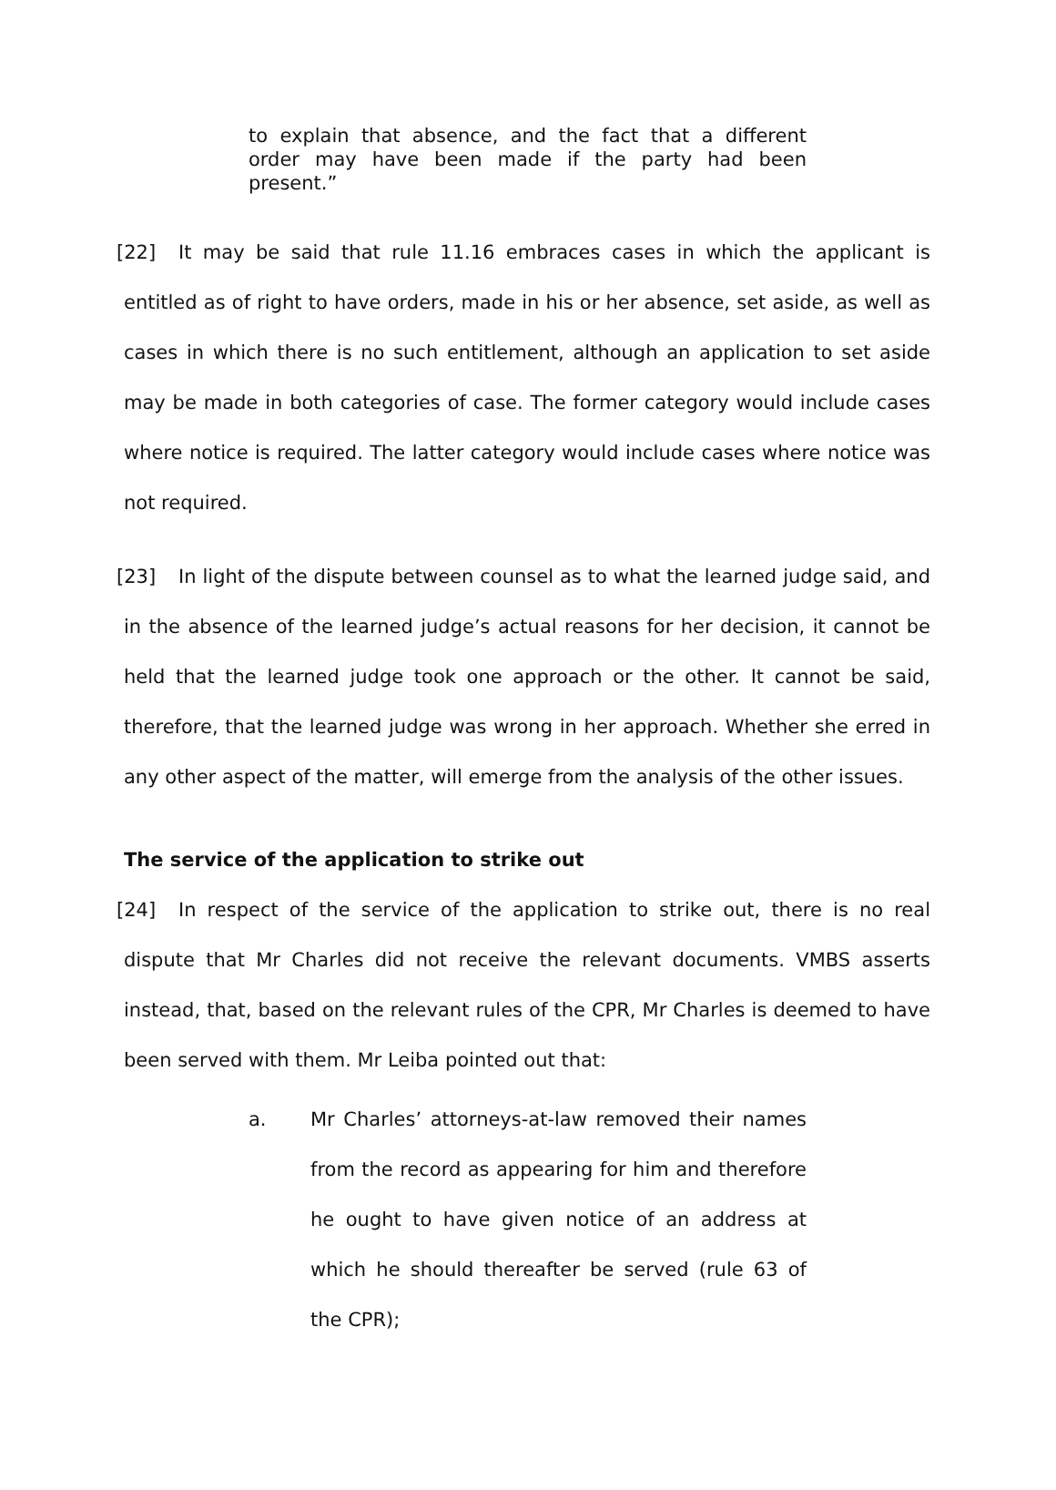to explain that absence, and the fact that a different order may have been made if the party had been present.”
[22] It may be said that rule 11.16 embraces cases in which the applicant is entitled as of right to have orders, made in his or her absence, set aside, as well as cases in which there is no such entitlement, although an application to set aside may be made in both categories of case. The former category would include cases where notice is required. The latter category would include cases where notice was not required.
[23] In light of the dispute between counsel as to what the learned judge said, and in the absence of the learned judge’s actual reasons for her decision, it cannot be held that the learned judge took one approach or the other. It cannot be said, therefore, that the learned judge was wrong in her approach. Whether she erred in any other aspect of the matter, will emerge from the analysis of the other issues.
The service of the application to strike out
[24] In respect of the service of the application to strike out, there is no real dispute that Mr Charles did not receive the relevant documents. VMBS asserts instead, that, based on the relevant rules of the CPR, Mr Charles is deemed to have been served with them. Mr Leiba pointed out that:
a. Mr Charles’ attorneys-at-law removed their names from the record as appearing for him and therefore he ought to have given notice of an address at which he should thereafter be served (rule 63 of the CPR);